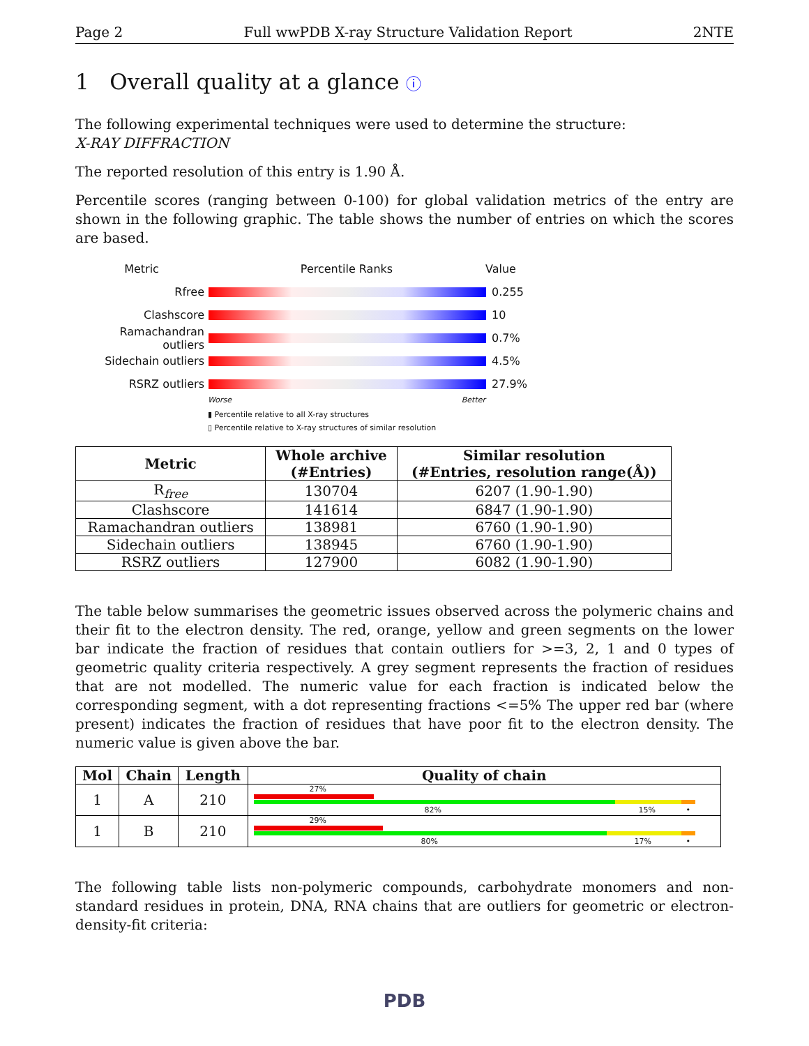Page 2 Full wwPDB X-ray Structure Validation Report 2NTE
1 Overall quality at a glance ⓘ
The following experimental techniques were used to determine the structure:
X-RAY DIFFRACTION
The reported resolution of this entry is 1.90 Å.
Percentile scores (ranging between 0-100) for global validation metrics of the entry are shown in the following graphic. The table shows the number of entries on which the scores are based.
Metric Percentile Ranks Value
Rfree 0.255
Clashscore 10
Ramachandran outliers
0.7%
Sidechain outliers 4.5%
RSRZ outliers 27.9%
Worse Better
▮ Percentile relative to all X-ray structures
▯ Percentile relative to X-ray structures of similar resolution
| Metric | Whole archive (#Entries) | Similar resolution (#Entries, resolution range(Å)) |
| --- | --- | --- |
| R<sub>free</sub> | 130704 | 6207 (1.90-1.90) |
| Clashscore | 141614 | 6847 (1.90-1.90) |
| Ramachandran outliers | 138981 | 6760 (1.90-1.90) |
| Sidechain outliers | 138945 | 6760 (1.90-1.90) |
| RSRZ outliers | 127900 | 6082 (1.90-1.90) |
The table below summarises the geometric issues observed across the polymeric chains and their fit to the electron density. The red, orange, yellow and green segments on the lower bar indicate the fraction of residues that contain outliers for >=3, 2, 1 and 0 types of geometric quality criteria respectively. A grey segment represents the fraction of residues that are not modelled. The numeric value for each fraction is indicated below the corresponding segment, with a dot representing fractions <=5% The upper red bar (where present) indicates the fraction of residues that have poor fit to the electron density. The numeric value is given above the bar.
| Mol | Chain | Length | Quality of chain |
| --- | --- | --- | --- |
| 1 | A | 210 | 27% 82% 15% • |
| 1 | B | 210 | 29% 80% 17% • |
The following table lists non-polymeric compounds, carbohydrate monomers and non-standard residues in protein, DNA, RNA chains that are outliers for geometric or electron-density-fit criteria:
PDB